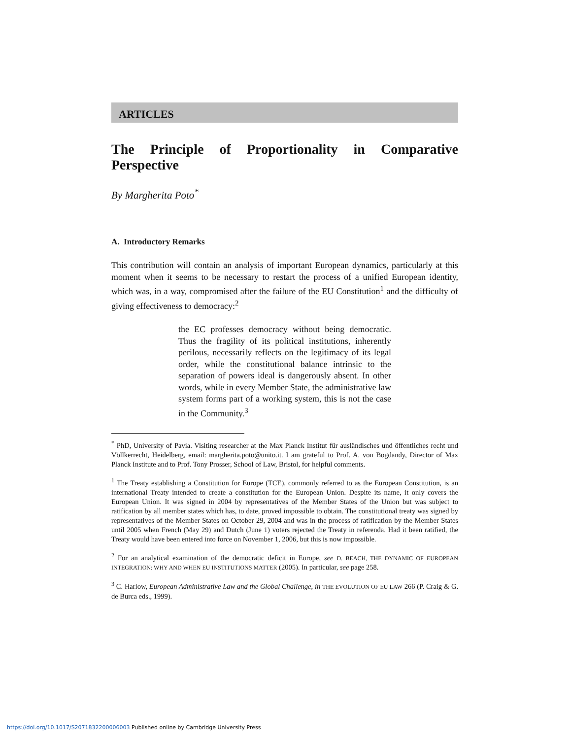ARTICLES
The Principle of Proportionality in Comparative Perspective
By Margherita Poto<sup>*</sup>
A. Introductory Remarks
This contribution will contain an analysis of important European dynamics, particularly at this moment when it seems to be necessary to restart the process of a unified European identity, which was, in a way, compromised after the failure of the EU Constitution<sup>1</sup> and the difficulty of giving effectiveness to democracy:<sup>2</sup>
the EC professes democracy without being democratic. Thus the fragility of its political institutions, inherently perilous, necessarily reflects on the legitimacy of its legal order, while the constitutional balance intrinsic to the separation of powers ideal is dangerously absent. In other words, while in every Member State, the administrative law system forms part of a working system, this is not the case in the Community.<sup>3</sup>
<sup>*</sup> PhD, University of Pavia. Visiting researcher at the Max Planck Institut für ausländisches und öffentliches recht und Völlkerrecht, Heidelberg, email: margherita.poto@unito.it. I am grateful to Prof. A. von Bogdandy, Director of Max Planck Institute and to Prof. Tony Prosser, School of Law, Bristol, for helpful comments.
<sup>1</sup> The Treaty establishing a Constitution for Europe (TCE), commonly referred to as the European Constitution, is an international Treaty intended to create a constitution for the European Union. Despite its name, it only covers the European Union. It was signed in 2004 by representatives of the Member States of the Union but was subject to ratification by all member states which has, to date, proved impossible to obtain. The constitutional treaty was signed by representatives of the Member States on October 29, 2004 and was in the process of ratification by the Member States until 2005 when French (May 29) and Dutch (June 1) voters rejected the Treaty in referenda. Had it been ratified, the Treaty would have been entered into force on November 1, 2006, but this is now impossible.
<sup>2</sup> For an analytical examination of the democratic deficit in Europe, see D. BEACH, THE DYNAMIC OF EUROPEAN INTEGRATION: WHY AND WHEN EU INSTITUTIONS MATTER (2005). In particular, see page 258.
<sup>3</sup> C. Harlow, European Administrative Law and the Global Challenge, in THE EVOLUTION OF EU LAW 266 (P. Craig & G. de Burca eds., 1999).
https://doi.org/10.1017/S2071832200006003 Published online by Cambridge University Press